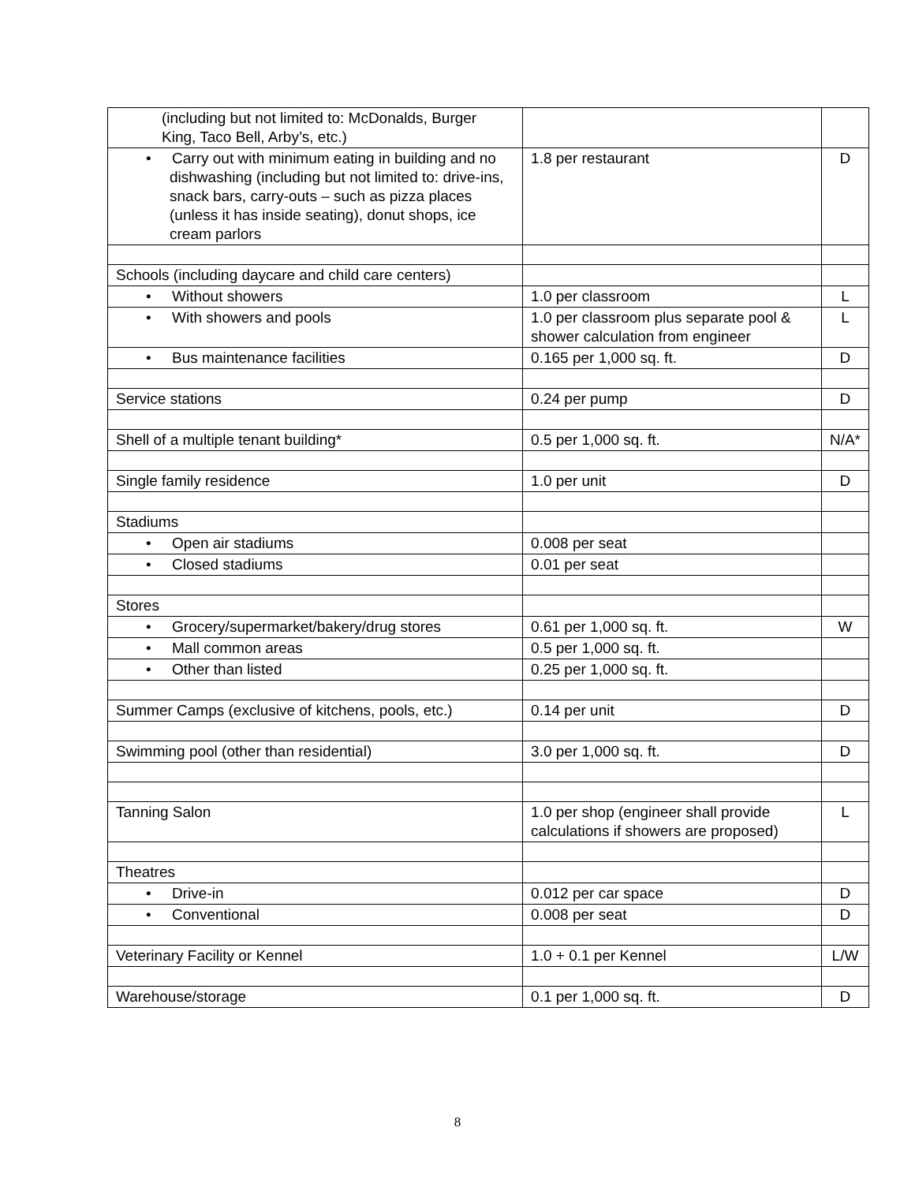| (including but not limited to: McDonalds, Burger King, Taco Bell, Arby’s, etc.) | | |
| • Carry out with minimum eating in building and no dishwashing (including but not limited to: drive-ins, snack bars, carry-outs – such as pizza places (unless it has inside seating), donut shops, ice cream parlors | 1.8 per restaurant | D |
| Schools (including daycare and child care centers) | | |
| • Without showers | 1.0 per classroom | L |
| • With showers and pools | 1.0 per classroom plus separate pool & shower calculation from engineer | L |
| • Bus maintenance facilities | 0.165 per 1,000 sq. ft. | D |
| Service stations | 0.24 per pump | D |
| Shell of a multiple tenant building* | 0.5 per 1,000 sq. ft. | N/A* |
| Single family residence | 1.0 per unit | D |
| Stadiums | | |
| • Open air stadiums | 0.008 per seat | |
| • Closed stadiums | 0.01 per seat | |
| Stores | | |
| • Grocery/supermarket/bakery/drug stores | 0.61 per 1,000 sq. ft. | W |
| • Mall common areas | 0.5 per 1,000 sq. ft. | |
| • Other than listed | 0.25 per 1,000 sq. ft. | |
| Summer Camps (exclusive of kitchens, pools, etc.) | 0.14 per unit | D |
| Swimming pool (other than residential) | 3.0 per 1,000 sq. ft. | D |
| Tanning Salon | 1.0 per shop (engineer shall provide calculations if showers are proposed) | L |
| Theatres | | |
| • Drive-in | 0.012 per car space | D |
| • Conventional | 0.008 per seat | D |
| Veterinary Facility or Kennel | 1.0 + 0.1 per Kennel | L/W |
| Warehouse/storage | 0.1 per 1,000 sq. ft. | D |
8